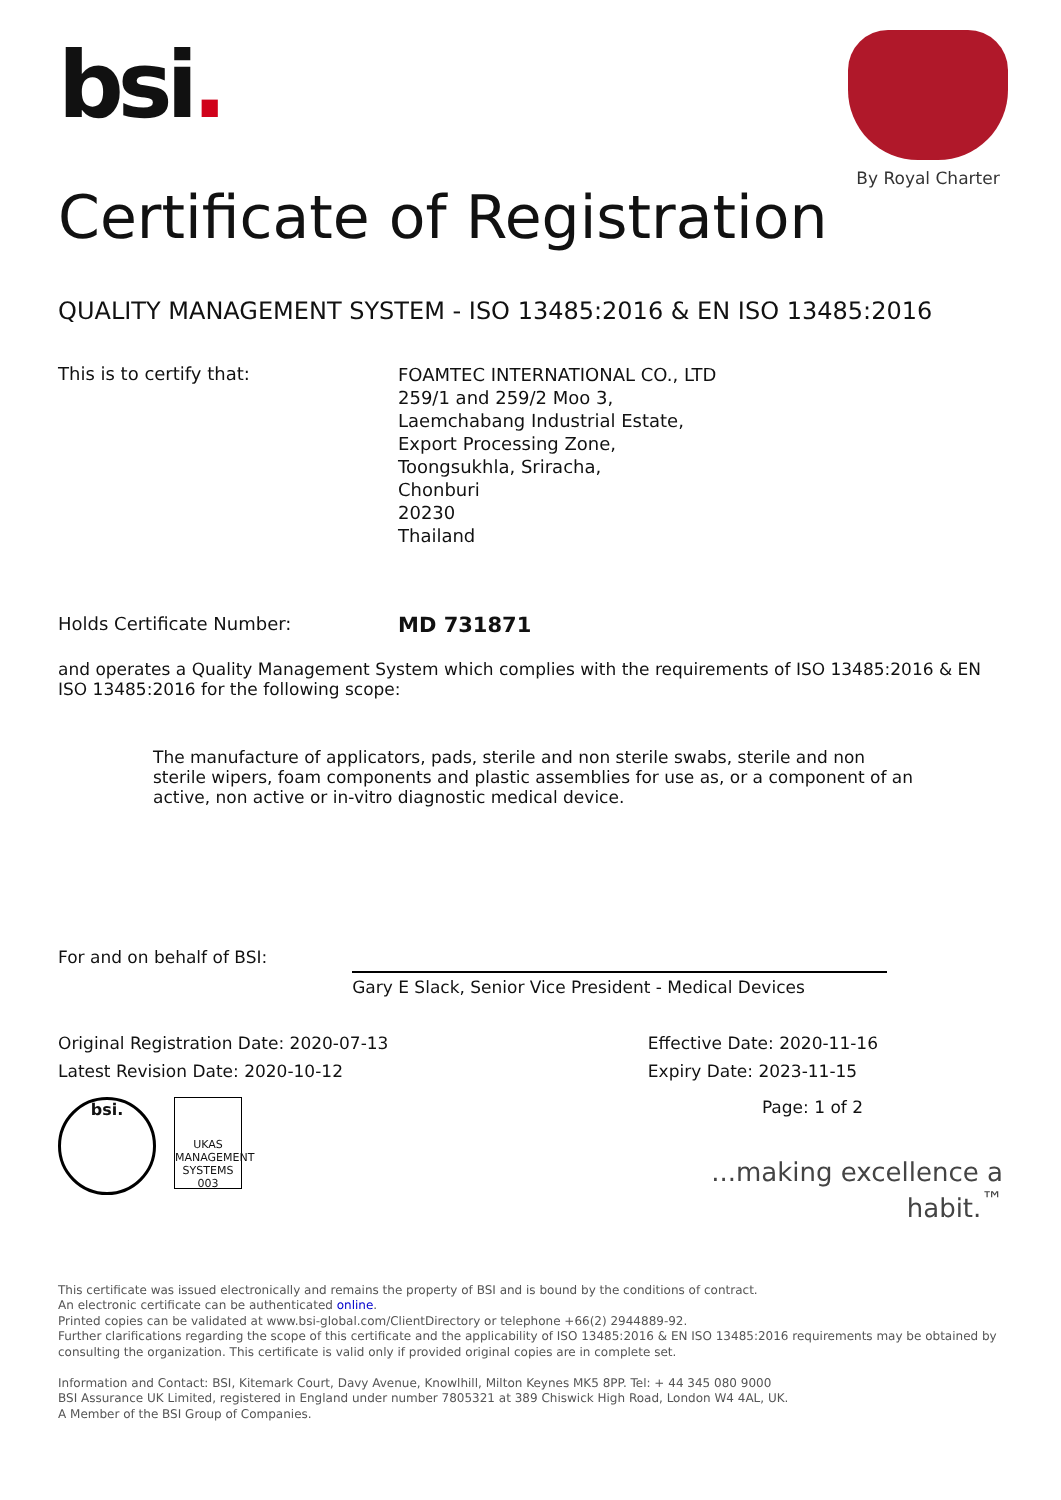bsi.
By Royal Charter
Certificate of Registration
QUALITY MANAGEMENT SYSTEM - ISO 13485:2016 & EN ISO 13485:2016
This is to certify that:
FOAMTEC INTERNATIONAL CO., LTD
259/1 and 259/2 Moo 3,
Laemchabang Industrial Estate,
Export Processing Zone,
Toongsukhla, Sriracha,
Chonburi
20230
Thailand
Holds Certificate Number:
MD 731871
and operates a Quality Management System which complies with the requirements of ISO 13485:2016 & EN ISO 13485:2016 for the following scope:
The manufacture of applicators, pads, sterile and non sterile swabs, sterile and non sterile wipers, foam components and plastic assemblies for use as, or a component of an active, non active or in-vitro diagnostic medical device.
For and on behalf of BSI:
Gary E Slack, Senior Vice President - Medical Devices
Original Registration Date: 2020-07-13
Latest Revision Date: 2020-10-12
Effective Date: 2020-11-16
Expiry Date: 2023-11-15
bsi.
UKAS MANAGEMENT SYSTEMS 003
Page: 1 of 2
...making excellence a habit.<sup>™</sup>
This certificate was issued electronically and remains the property of BSI and is bound by the conditions of contract.
An electronic certificate can be authenticated online.
Printed copies can be validated at www.bsi-global.com/ClientDirectory or telephone +66(2) 2944889-92.
Further clarifications regarding the scope of this certificate and the applicability of ISO 13485:2016 & EN ISO 13485:2016 requirements may be obtained by consulting the organization. This certificate is valid only if provided original copies are in complete set.
Information and Contact: BSI, Kitemark Court, Davy Avenue, Knowlhill, Milton Keynes MK5 8PP. Tel: + 44 345 080 9000
BSI Assurance UK Limited, registered in England under number 7805321 at 389 Chiswick High Road, London W4 4AL, UK.
A Member of the BSI Group of Companies.